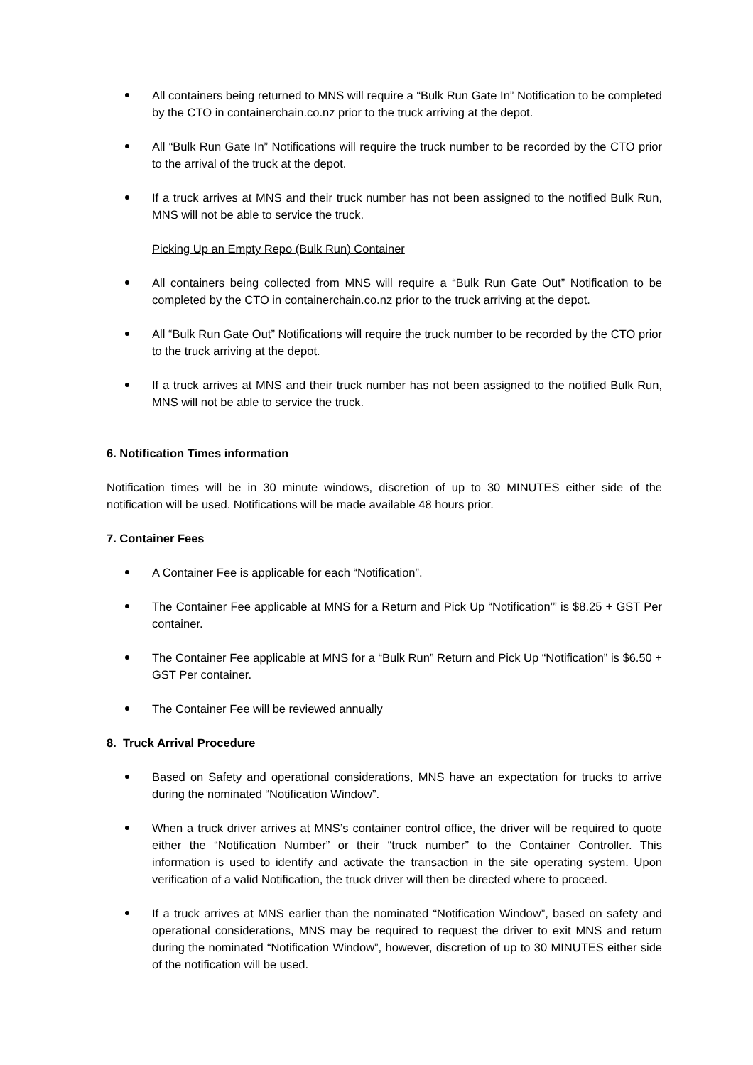All containers being returned to MNS will require a “Bulk Run Gate In” Notification to be completed by the CTO in containerchain.co.nz prior to the truck arriving at the depot.
All “Bulk Run Gate In” Notifications will require the truck number to be recorded by the CTO prior to the arrival of the truck at the depot.
If a truck arrives at MNS and their truck number has not been assigned to the notified Bulk Run, MNS will not be able to service the truck.
Picking Up an Empty Repo (Bulk Run) Container
All containers being collected from MNS will require a “Bulk Run Gate Out” Notification to be completed by the CTO in containerchain.co.nz prior to the truck arriving at the depot.
All “Bulk Run Gate Out” Notifications will require the truck number to be recorded by the CTO prior to the truck arriving at the depot.
If a truck arrives at MNS and their truck number has not been assigned to the notified Bulk Run, MNS will not be able to service the truck.
6. Notification Times information
Notification times will be in 30 minute windows, discretion of up to 30 MINUTES either side of the notification will be used. Notifications will be made available 48 hours prior.
7. Container Fees
A Container Fee is applicable for each “Notification”.
The Container Fee applicable at MNS for a Return and Pick Up “Notification’” is $8.25 + GST Per container.
The Container Fee applicable at MNS for a “Bulk Run” Return and Pick Up “Notification” is $6.50 + GST Per container.
The Container Fee will be reviewed annually
8. Truck Arrival Procedure
Based on Safety and operational considerations, MNS have an expectation for trucks to arrive during the nominated “Notification Window”.
When a truck driver arrives at MNS’s container control office, the driver will be required to quote either the “Notification Number” or their “truck number” to the Container Controller. This information is used to identify and activate the transaction in the site operating system. Upon verification of a valid Notification, the truck driver will then be directed where to proceed.
If a truck arrives at MNS earlier than the nominated “Notification Window”, based on safety and operational considerations, MNS may be required to request the driver to exit MNS and return during the nominated “Notification Window”, however, discretion of up to 30 MINUTES either side of the notification will be used.